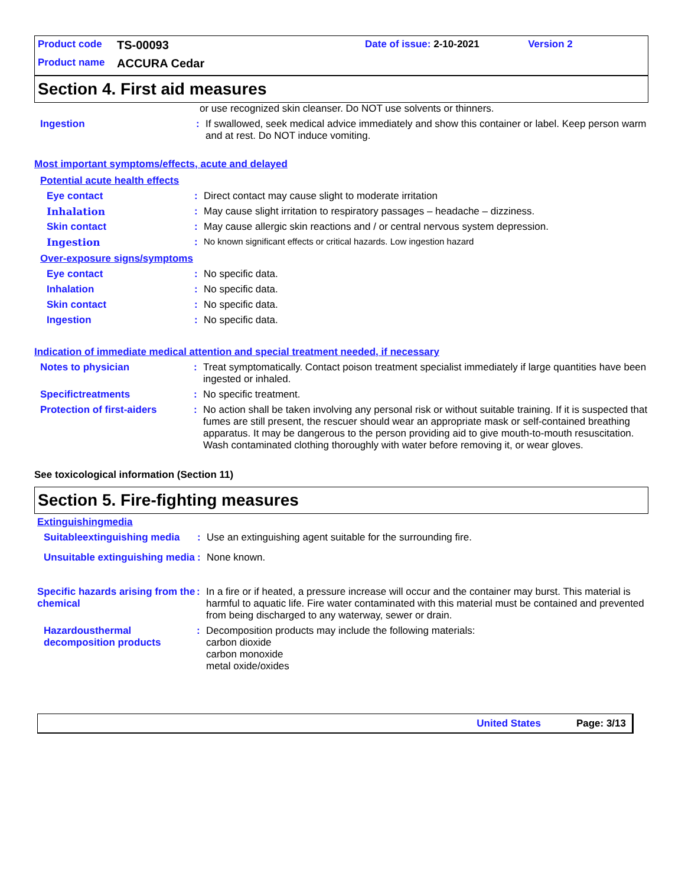Product code TS-00093 Date of issue: 2-10-2021 Version 2
Product name ACCURA Cedar
Section 4. First aid measures
or use recognized skin cleanser. Do NOT use solvents or thinners.
Ingestion: If swallowed, seek medical advice immediately and show this container or label. Keep person warm and at rest. Do NOT induce vomiting.
Most important symptoms/effects, acute and delayed
Potential acute health effects
Eye contact: Direct contact may cause slight to moderate irritation
Inhalation: May cause slight irritation to respiratory passages – headache – dizziness.
Skin contact: May cause allergic skin reactions and / or central nervous system depression.
Ingestion: No known significant effects or critical hazards. Low ingestion hazard
Over-exposure signs/symptoms
Eye contact: No specific data.
Inhalation: No specific data.
Skin contact: No specific data.
Ingestion: No specific data.
Indication of immediate medical attention and special treatment needed, if necessary
Notes to physician: Treat symptomatically. Contact poison treatment specialist immediately if large quantities have been ingested or inhaled.
Specifictreatments: No specific treatment.
Protection of first-aiders: No action shall be taken involving any personal risk or without suitable training. If it is suspected that fumes are still present, the rescuer should wear an appropriate mask or self-contained breathing apparatus. It may be dangerous to the person providing aid to give mouth-to-mouth resuscitation. Wash contaminated clothing thoroughly with water before removing it, or wear gloves.
See toxicological information (Section 11)
Section 5. Fire-fighting measures
Extinguishingmedia
Suitableextinguishing media: Use an extinguishing agent suitable for the surrounding fire.
Unsuitable extinguishing media: None known.
Specific hazards arising from the chemical: In a fire or if heated, a pressure increase will occur and the container may burst. This material is harmful to aquatic life. Fire water contaminated with this material must be contained and prevented from being discharged to any waterway, sewer or drain.
Hazardousthermal decomposition products: Decomposition products may include the following materials:
carbon dioxide
carbon monoxide
metal oxide/oxides
United States Page: 3/13